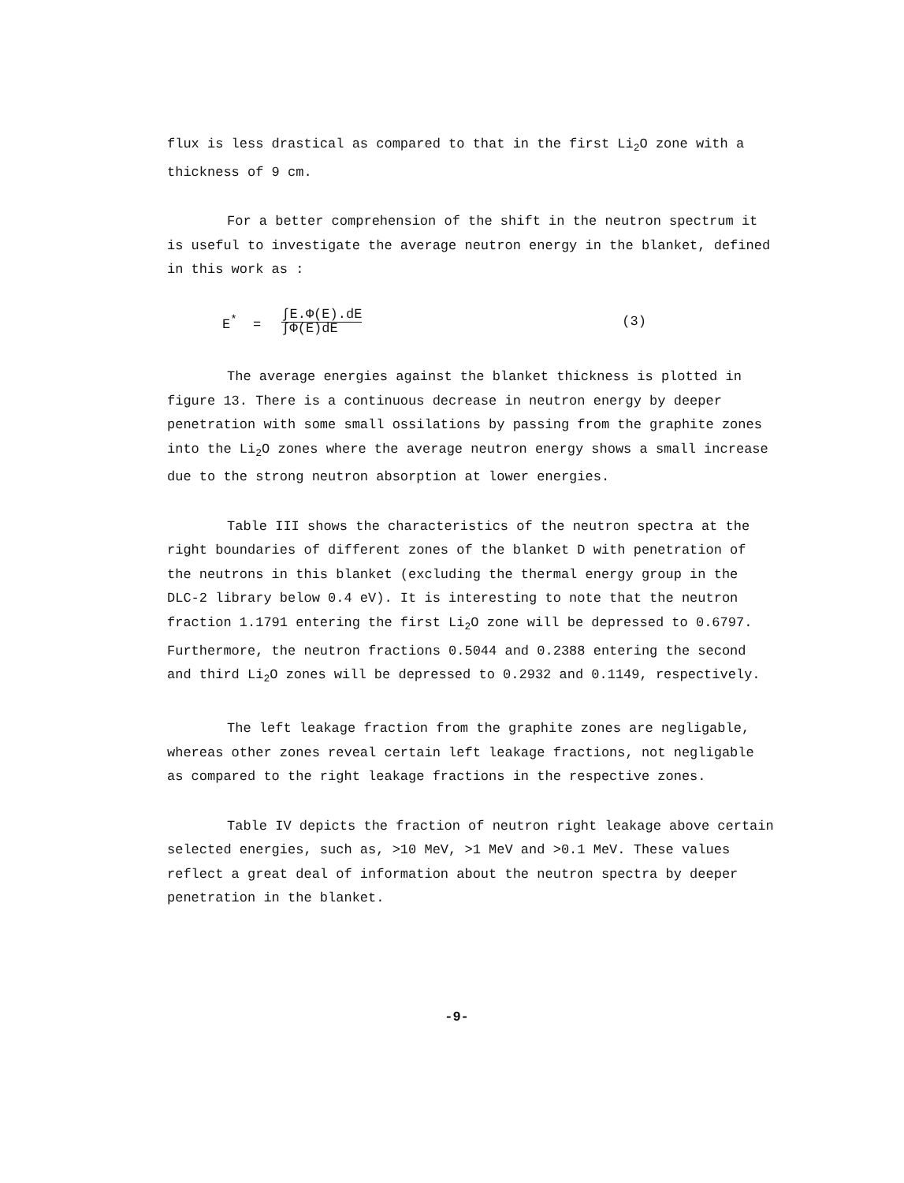flux is less drastical as compared to that in the first Li<sub>2</sub>O zone with a thickness of 9 cm.
For a better comprehension of the shift in the neutron spectrum it is useful to investigate the average neutron energy in the blanket, defined in this work as :
E<sup>*</sup> = ∫E.Φ(E).dE
∫Φ(E)dE (3)
The average energies against the blanket thickness is plotted in figure 13. There is a continuous decrease in neutron energy by deeper penetration with some small ossilations by passing from the graphite zones into the Li<sub>2</sub>O zones where the average neutron energy shows a small increase due to the strong neutron absorption at lower energies.
Table III shows the characteristics of the neutron spectra at the right boundaries of different zones of the blanket D with penetration of the neutrons in this blanket (excluding the thermal energy group in the DLC-2 library below 0.4 eV). It is interesting to note that the neutron fraction 1.1791 entering the first Li<sub>2</sub>O zone will be depressed to 0.6797. Furthermore, the neutron fractions 0.5044 and 0.2388 entering the second and third Li<sub>2</sub>O zones will be depressed to 0.2932 and 0.1149, respectively.
The left leakage fraction from the graphite zones are negligable, whereas other zones reveal certain left leakage fractions, not negligable as compared to the right leakage fractions in the respective zones.
Table IV depicts the fraction of neutron right leakage above certain selected energies, such as, >10 MeV, >1 MeV and >0.1 MeV. These values reflect a great deal of information about the neutron spectra by deeper penetration in the blanket.
-9-